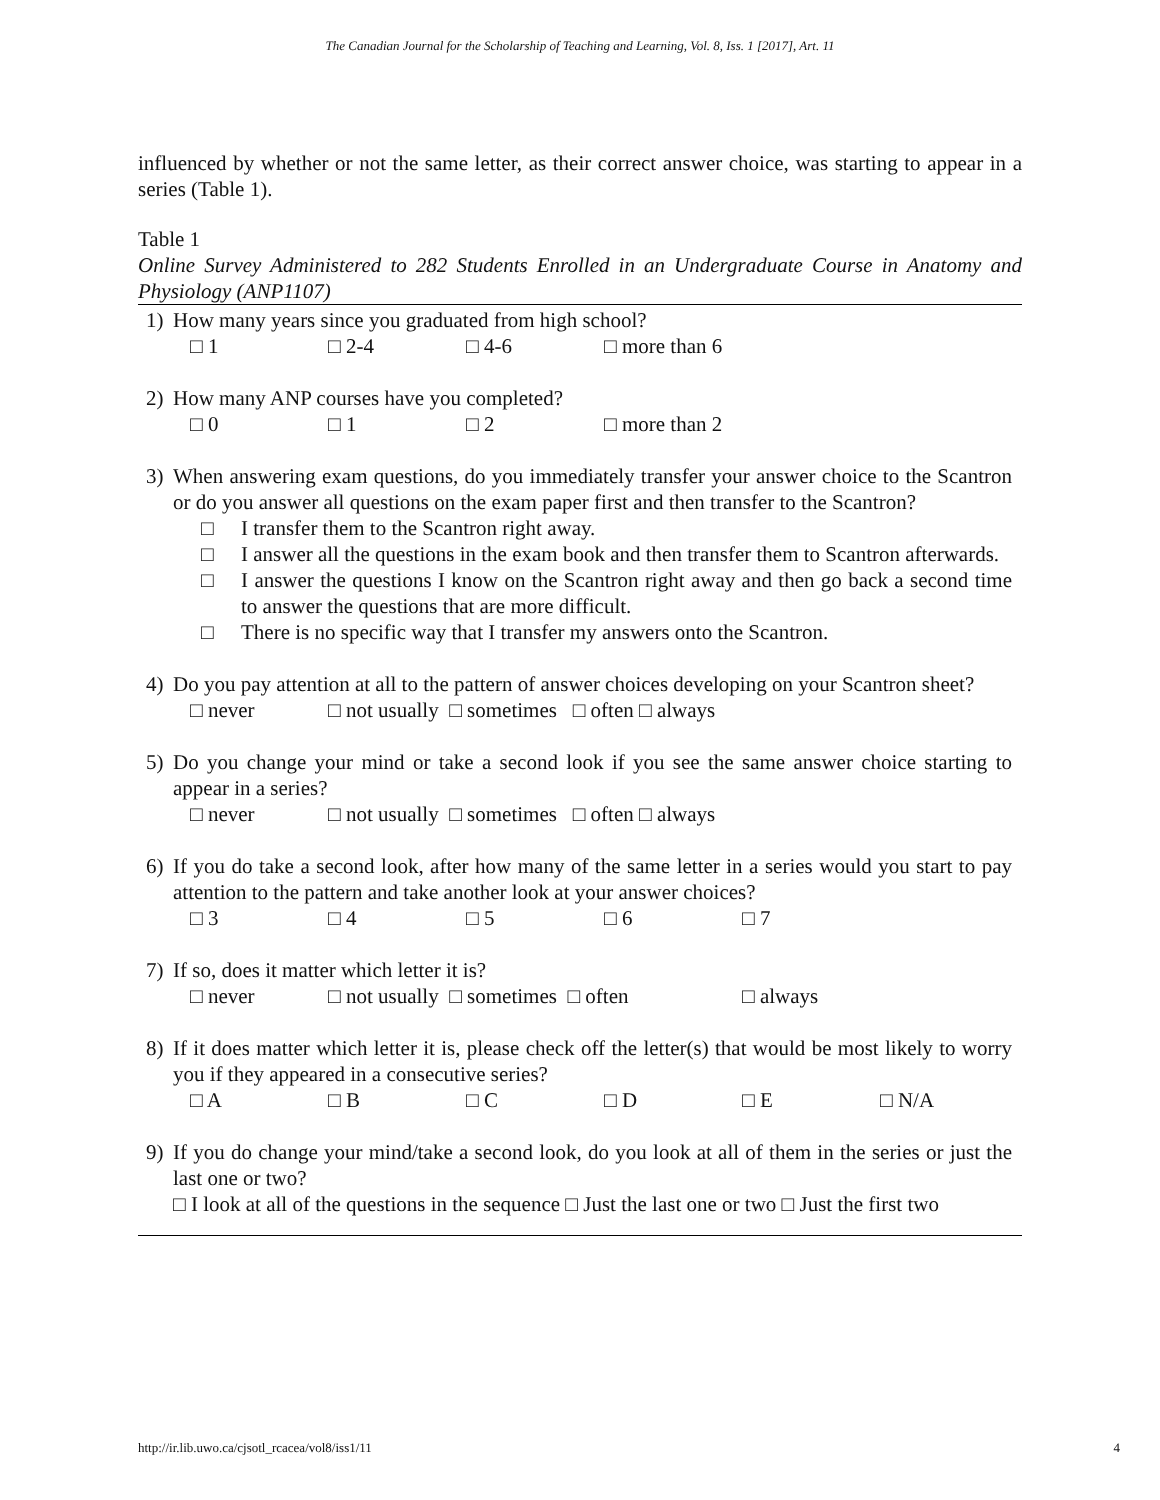The Canadian Journal for the Scholarship of Teaching and Learning, Vol. 8, Iss. 1 [2017], Art. 11
influenced by whether or not the same letter, as their correct answer choice, was starting to appear in a series (Table 1).
Table 1
Online Survey Administered to 282 Students Enrolled in an Undergraduate Course in Anatomy and Physiology (ANP1107)
1) How many years since you graduated from high school?
□ 1 □ 2-4 □ 4-6 □ more than 6
2) How many ANP courses have you completed?
□ 0 □ 1 □ 2 □ more than 2
3) When answering exam questions, do you immediately transfer your answer choice to the Scantron or do you answer all questions on the exam paper first and then transfer to the Scantron?
□ I transfer them to the Scantron right away.
□ I answer all the questions in the exam book and then transfer them to Scantron afterwards.
□ I answer the questions I know on the Scantron right away and then go back a second time to answer the questions that are more difficult.
□ There is no specific way that I transfer my answers onto the Scantron.
4) Do you pay attention at all to the pattern of answer choices developing on your Scantron sheet?
□ never □ not usually □ sometimes □ often □ always
5) Do you change your mind or take a second look if you see the same answer choice starting to appear in a series?
□ never □ not usually □ sometimes □ often □ always
6) If you do take a second look, after how many of the same letter in a series would you start to pay attention to the pattern and take another look at your answer choices?
□ 3 □ 4 □ 5 □ 6 □ 7
7) If so, does it matter which letter it is?
□ never □ not usually □ sometimes □ often □ always
8) If it does matter which letter it is, please check off the letter(s) that would be most likely to worry you if they appeared in a consecutive series?
□ A □ B □ C □ D □ E □ N/A
9) If you do change your mind/take a second look, do you look at all of them in the series or just the last one or two?
□ I look at all of the questions in the sequence □ Just the last one or two □ Just the first two
http://ir.lib.uwo.ca/cjsotl_rcacea/vol8/iss1/11 4